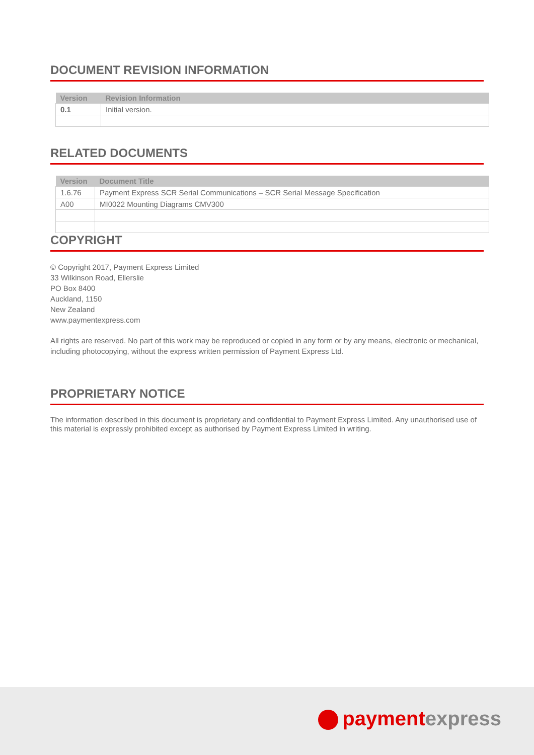DOCUMENT REVISION INFORMATION
| Version | Revision Information |
| --- | --- |
| 0.1 | Initial version. |
RELATED DOCUMENTS
| Version | Document Title |
| --- | --- |
| 1.6.76 | Payment Express SCR Serial Communications – SCR Serial Message Specification |
| A00 | MI0022 Mounting Diagrams CMV300 |
COPYRIGHT
© Copyright 2017, Payment Express Limited
33 Wilkinson Road, Ellerslie
PO Box 8400
Auckland, 1150
New Zealand
www.paymentexpress.com
All rights are reserved. No part of this work may be reproduced or copied in any form or by any means, electronic or mechanical, including photocopying, without the express written permission of Payment Express Ltd.
PROPRIETARY NOTICE
The information described in this document is proprietary and confidential to Payment Express Limited. Any unauthorised use of this material is expressly prohibited except as authorised by Payment Express Limited in writing.
paymentexpress